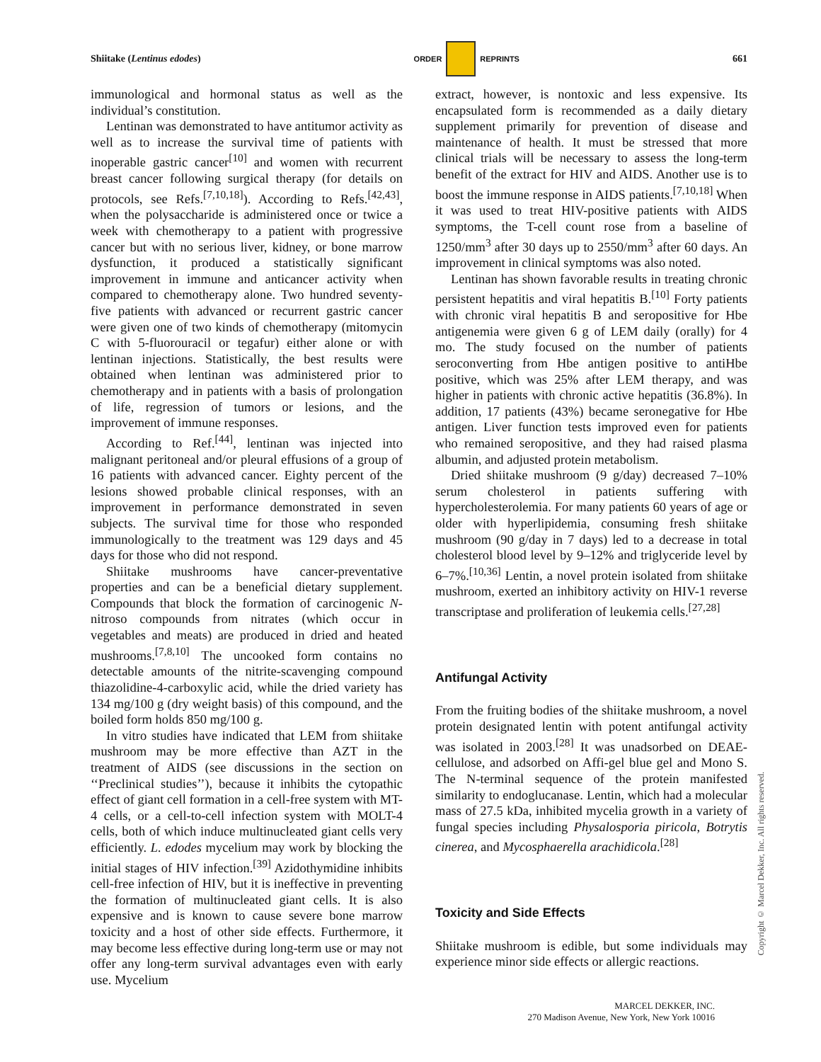Shiitake (Lentinus edodes) ORDER REPRINTS 661
immunological and hormonal status as well as the individual’s constitution.
Lentinan was demonstrated to have antitumor activity as well as to increase the survival time of patients with inoperable gastric cancer<sup>[10]</sup> and women with recurrent breast cancer following surgical therapy (for details on protocols, see Refs.<sup>[7,10,18]</sup>). According to Refs.<sup>[42,43]</sup>, when the polysaccharide is administered once or twice a week with chemotherapy to a patient with progressive cancer but with no serious liver, kidney, or bone marrow dysfunction, it produced a statistically significant improvement in immune and anticancer activity when compared to chemotherapy alone. Two hundred seventy-five patients with advanced or recurrent gastric cancer were given one of two kinds of chemotherapy (mitomycin C with 5-fluorouracil or tegafur) either alone or with lentinan injections. Statistically, the best results were obtained when lentinan was administered prior to chemotherapy and in patients with a basis of prolongation of life, regression of tumors or lesions, and the improvement of immune responses.
According to Ref.<sup>[44]</sup>, lentinan was injected into malignant peritoneal and/or pleural effusions of a group of 16 patients with advanced cancer. Eighty percent of the lesions showed probable clinical responses, with an improvement in performance demonstrated in seven subjects. The survival time for those who responded immunologically to the treatment was 129 days and 45 days for those who did not respond.
Shiitake mushrooms have cancer-preventative properties and can be a beneficial dietary supplement. Compounds that block the formation of carcinogenic N-nitroso compounds from nitrates (which occur in vegetables and meats) are produced in dried and heated mushrooms.<sup>[7,8,10]</sup> The uncooked form contains no detectable amounts of the nitrite-scavenging compound thiazolidine-4-carboxylic acid, while the dried variety has 134 mg/100 g (dry weight basis) of this compound, and the boiled form holds 850 mg/100 g.
In vitro studies have indicated that LEM from shiitake mushroom may be more effective than AZT in the treatment of AIDS (see discussions in the section on ‘‘Preclinical studies’’), because it inhibits the cytopathic effect of giant cell formation in a cell-free system with MT-4 cells, or a cell-to-cell infection system with MOLT-4 cells, both of which induce multinucleated giant cells very efficiently. L. edodes mycelium may work by blocking the initial stages of HIV infection.<sup>[39]</sup> Azidothymidine inhibits cell-free infection of HIV, but it is ineffective in preventing the formation of multinucleated giant cells. It is also expensive and is known to cause severe bone marrow toxicity and a host of other side effects. Furthermore, it may become less effective during long-term use or may not offer any long-term survival advantages even with early use. Mycelium
extract, however, is nontoxic and less expensive. Its encapsulated form is recommended as a daily dietary supplement primarily for prevention of disease and maintenance of health. It must be stressed that more clinical trials will be necessary to assess the long-term benefit of the extract for HIV and AIDS. Another use is to boost the immune response in AIDS patients.<sup>[7,10,18]</sup> When it was used to treat HIV-positive patients with AIDS symptoms, the T-cell count rose from a baseline of 1250/mm<sup>3</sup> after 30 days up to 2550/mm<sup>3</sup> after 60 days. An improvement in clinical symptoms was also noted.
Lentinan has shown favorable results in treating chronic persistent hepatitis and viral hepatitis B.<sup>[10]</sup> Forty patients with chronic viral hepatitis B and seropositive for Hbe antigenemia were given 6 g of LEM daily (orally) for 4 mo. The study focused on the number of patients seroconverting from Hbe antigen positive to antiHbe positive, which was 25% after LEM therapy, and was higher in patients with chronic active hepatitis (36.8%). In addition, 17 patients (43%) became seronegative for Hbe antigen. Liver function tests improved even for patients who remained seropositive, and they had raised plasma albumin, and adjusted protein metabolism.
Dried shiitake mushroom (9 g/day) decreased 7–10% serum cholesterol in patients suffering with hypercholesterolemia. For many patients 60 years of age or older with hyperlipidemia, consuming fresh shiitake mushroom (90 g/day in 7 days) led to a decrease in total cholesterol blood level by 9–12% and triglyceride level by 6–7%.<sup>[10,36]</sup> Lentin, a novel protein isolated from shiitake mushroom, exerted an inhibitory activity on HIV-1 reverse transcriptase and proliferation of leukemia cells.<sup>[27,28]</sup>
Antifungal Activity
From the fruiting bodies of the shiitake mushroom, a novel protein designated lentin with potent antifungal activity was isolated in 2003.<sup>[28]</sup> It was unadsorbed on DEAE-cellulose, and adsorbed on Affi-gel blue gel and Mono S. The N-terminal sequence of the protein manifested similarity to endoglucanase. Lentin, which had a molecular mass of 27.5 kDa, inhibited mycelia growth in a variety of fungal species including Physalosporia piricola, Botrytis cinerea, and Mycosphaerella arachidicola.<sup>[28]</sup>
Toxicity and Side Effects
Shiitake mushroom is edible, but some individuals may experience minor side effects or allergic reactions.
MARCEL DEKKER, INC.
270 Madison Avenue, New York, New York 10016
Copyright © Marcel Dekker, Inc. All rights reserved.